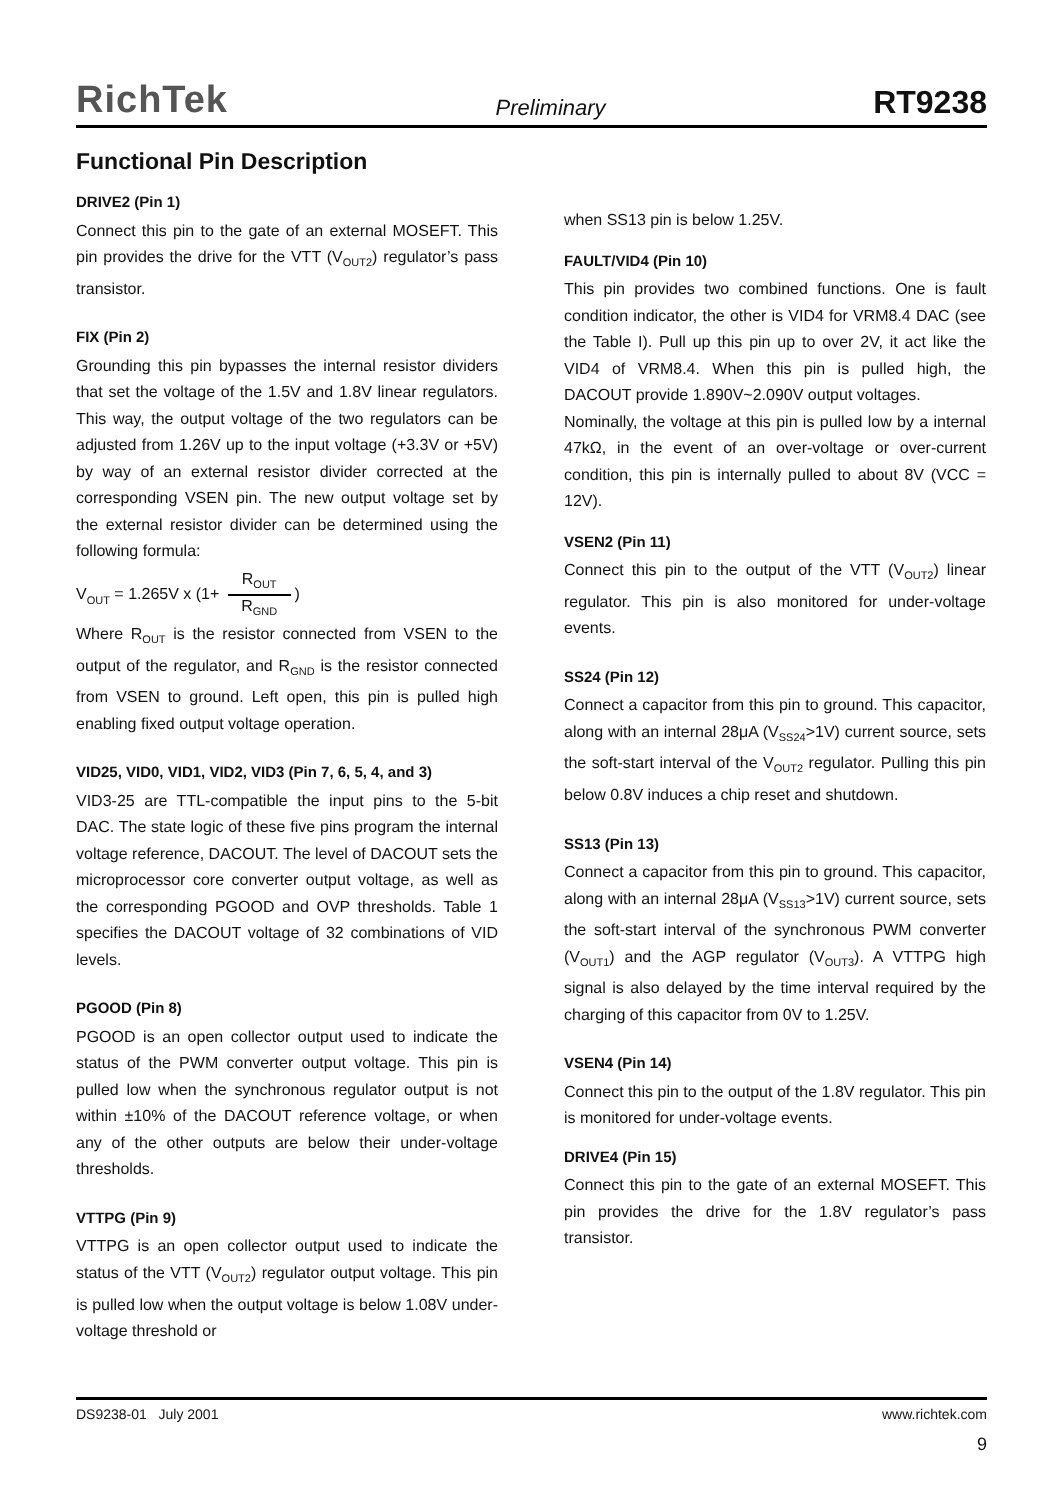RichTek Preliminary RT9238
Functional Pin Description
DRIVE2 (Pin 1)
Connect this pin to the gate of an external MOSEFT. This pin provides the drive for the VTT (V<sub>OUT2</sub>) regulator’s pass transistor.
FIX (Pin 2)
Grounding this pin bypasses the internal resistor dividers that set the voltage of the 1.5V and 1.8V linear regulators. This way, the output voltage of the two regulators can be adjusted from 1.26V up to the input voltage (+3.3V or +5V) by way of an external resistor divider corrected at the corresponding VSEN pin. The new output voltage set by the external resistor divider can be determined using the following formula:
V<sub>OUT</sub> = 1.265V x (1+ R<sub>OUT</sub> R<sub>GND</sub>)
Where R<sub>OUT</sub> is the resistor connected from VSEN to the output of the regulator, and R<sub>GND</sub> is the resistor connected from VSEN to ground. Left open, this pin is pulled high enabling fixed output voltage operation.
VID25, VID0, VID1, VID2, VID3 (Pin 7, 6, 5, 4, and 3)
VID3-25 are TTL-compatible the input pins to the 5-bit DAC. The state logic of these five pins program the internal voltage reference, DACOUT. The level of DACOUT sets the microprocessor core converter output voltage, as well as the corresponding PGOOD and OVP thresholds. Table 1 specifies the DACOUT voltage of 32 combinations of VID levels.
PGOOD (Pin 8)
PGOOD is an open collector output used to indicate the status of the PWM converter output voltage. This pin is pulled low when the synchronous regulator output is not within ±10% of the DACOUT reference voltage, or when any of the other outputs are below their under-voltage thresholds.
VTTPG (Pin 9)
VTTPG is an open collector output used to indicate the status of the VTT (V<sub>OUT2</sub>) regulator output voltage. This pin is pulled low when the output voltage is below 1.08V under-voltage threshold or
when SS13 pin is below 1.25V.
FAULT/VID4 (Pin 10)
This pin provides two combined functions. One is fault condition indicator, the other is VID4 for VRM8.4 DAC (see the Table I). Pull up this pin up to over 2V, it act like the VID4 of VRM8.4. When this pin is pulled high, the DACOUT provide 1.890V~2.090V output voltages.
Nominally, the voltage at this pin is pulled low by a internal 47kΩ, in the event of an over-voltage or over-current condition, this pin is internally pulled to about 8V (VCC = 12V).
VSEN2 (Pin 11)
Connect this pin to the output of the VTT (V<sub>OUT2</sub>) linear regulator. This pin is also monitored for under-voltage events.
SS24 (Pin 12)
Connect a capacitor from this pin to ground. This capacitor, along with an internal 28μA (V<sub>SS24</sub>>1V) current source, sets the soft-start interval of the V<sub>OUT2</sub> regulator. Pulling this pin below 0.8V induces a chip reset and shutdown.
SS13 (Pin 13)
Connect a capacitor from this pin to ground. This capacitor, along with an internal 28μA (V<sub>SS13</sub>>1V) current source, sets the soft-start interval of the synchronous PWM converter (V<sub>OUT1</sub>) and the AGP regulator (V<sub>OUT3</sub>). A VTTPG high signal is also delayed by the time interval required by the charging of this capacitor from 0V to 1.25V.
VSEN4 (Pin 14)
Connect this pin to the output of the 1.8V regulator. This pin is monitored for under-voltage events.
DRIVE4 (Pin 15)
Connect this pin to the gate of an external MOSEFT. This pin provides the drive for the 1.8V regulator’s pass transistor.
DS9238-01 July 2001 www.richtek.com
9